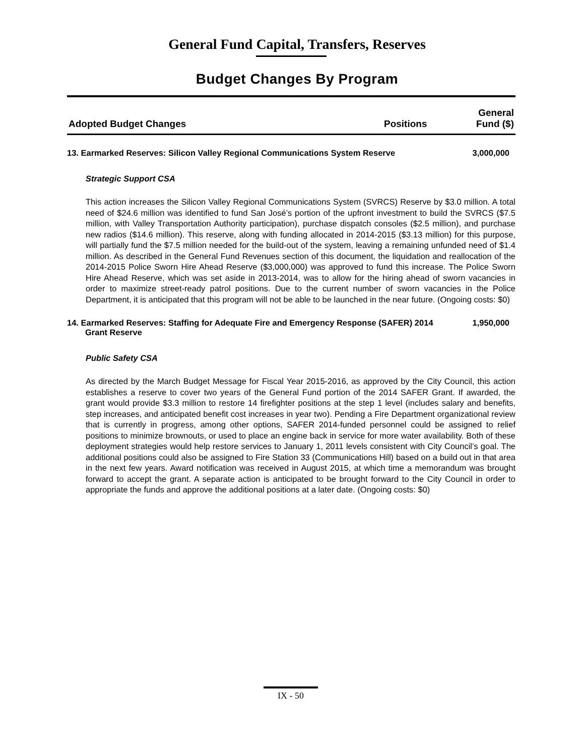General Fund Capital, Transfers, Reserves
Budget Changes By Program
| Adopted Budget Changes | Positions | General Fund ($) |
| --- | --- | --- |
13. Earmarked Reserves: Silicon Valley Regional Communications System Reserve
3,000,000
Strategic Support CSA
This action increases the Silicon Valley Regional Communications System (SVRCS) Reserve by $3.0 million. A total need of $24.6 million was identified to fund San José’s portion of the upfront investment to build the SVRCS ($7.5 million, with Valley Transportation Authority participation), purchase dispatch consoles ($2.5 million), and purchase new radios ($14.6 million). This reserve, along with funding allocated in 2014-2015 ($3.13 million) for this purpose, will partially fund the $7.5 million needed for the build-out of the system, leaving a remaining unfunded need of $1.4 million. As described in the General Fund Revenues section of this document, the liquidation and reallocation of the 2014-2015 Police Sworn Hire Ahead Reserve ($3,000,000) was approved to fund this increase. The Police Sworn Hire Ahead Reserve, which was set aside in 2013-2014, was to allow for the hiring ahead of sworn vacancies in order to maximize street-ready patrol positions. Due to the current number of sworn vacancies in the Police Department, it is anticipated that this program will not be able to be launched in the near future. (Ongoing costs: $0)
14. Earmarked Reserves: Staffing for Adequate Fire and Emergency Response (SAFER) 2014 Grant Reserve
1,950,000
Public Safety CSA
As directed by the March Budget Message for Fiscal Year 2015-2016, as approved by the City Council, this action establishes a reserve to cover two years of the General Fund portion of the 2014 SAFER Grant. If awarded, the grant would provide $3.3 million to restore 14 firefighter positions at the step 1 level (includes salary and benefits, step increases, and anticipated benefit cost increases in year two). Pending a Fire Department organizational review that is currently in progress, among other options, SAFER 2014-funded personnel could be assigned to relief positions to minimize brownouts, or used to place an engine back in service for more water availability. Both of these deployment strategies would help restore services to January 1, 2011 levels consistent with City Council’s goal. The additional positions could also be assigned to Fire Station 33 (Communications Hill) based on a build out in that area in the next few years. Award notification was received in August 2015, at which time a memorandum was brought forward to accept the grant. A separate action is anticipated to be brought forward to the City Council in order to appropriate the funds and approve the additional positions at a later date. (Ongoing costs: $0)
IX - 50